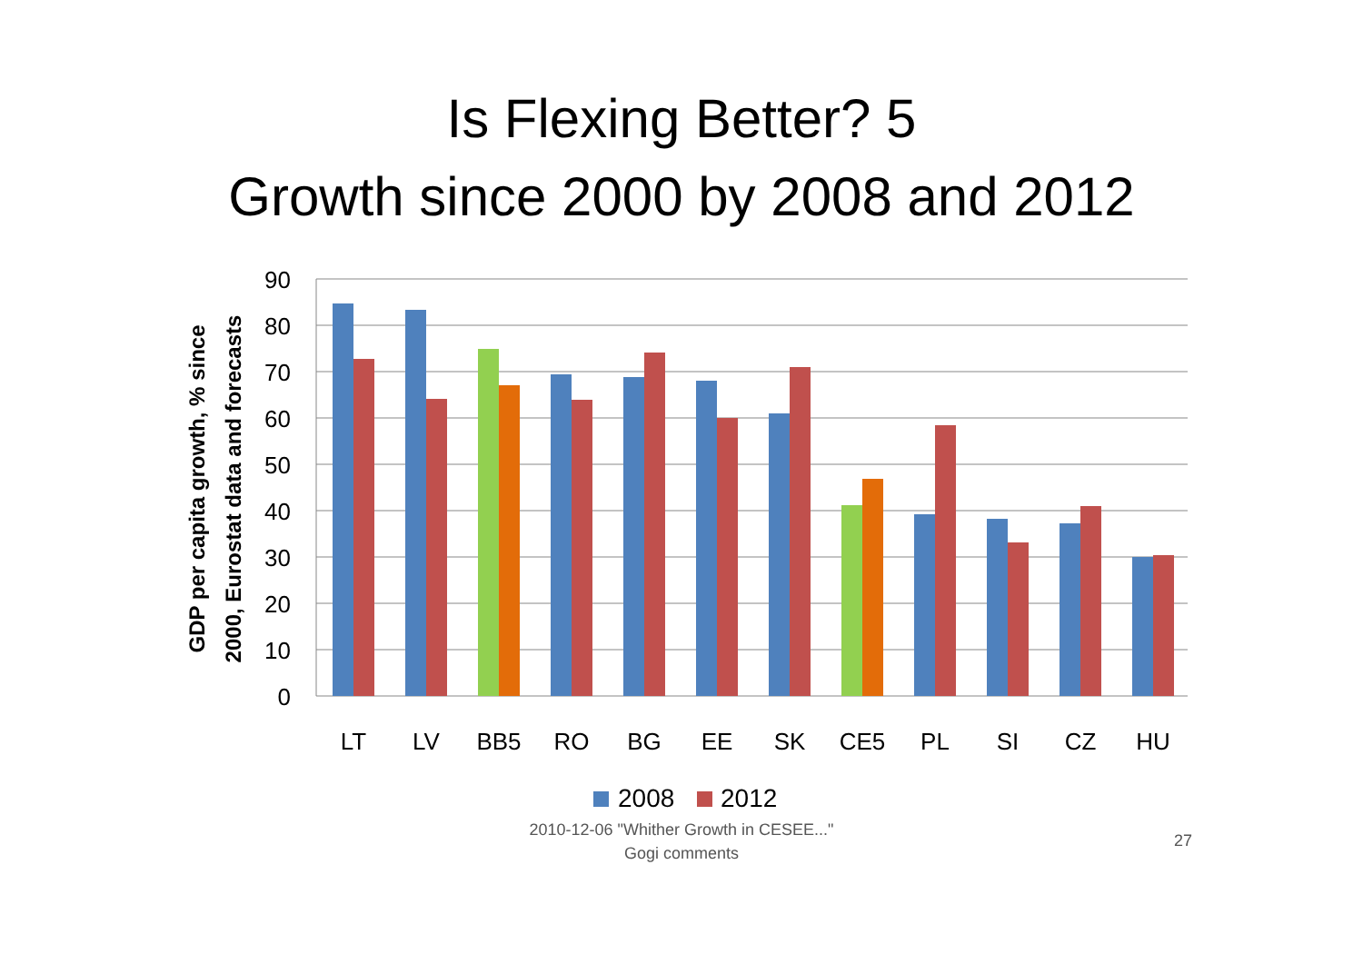Is Flexing Better? 5
Growth since 2000 by 2008 and 2012
90
80
70
60
50
40
30
20
10
0
LT
LV
BB5
RO
BG
EE
SK
CE5
PL
SI
CZ
HU
GDP per capita growth, % since
2000, Eurostat data and forecasts
2008
2012
2010-12-06 "Whither Growth in CESEE..."
Gogi comments
27